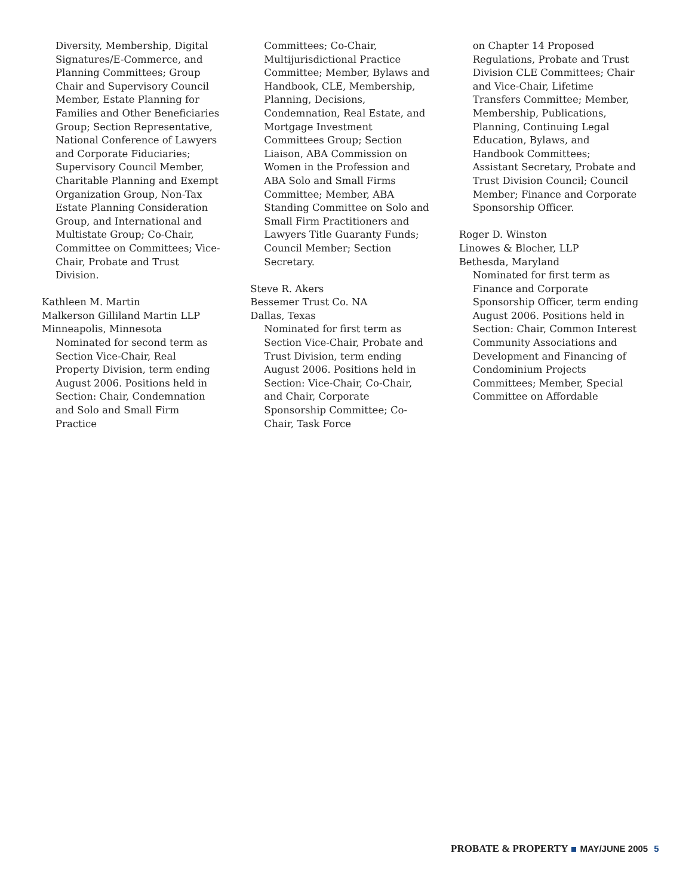Diversity, Membership, Digital Signatures/E-Commerce, and Planning Committees; Group Chair and Supervisory Council Member, Estate Planning for Families and Other Beneficiaries Group; Section Representative, National Conference of Lawyers and Corporate Fiduciaries; Supervisory Council Member, Charitable Planning and Exempt Organization Group, Non-Tax Estate Planning Consideration Group, and International and Multistate Group; Co-Chair, Committee on Committees; Vice-Chair, Probate and Trust Division.
Kathleen M. Martin
Malkerson Gilliland Martin LLP
Minneapolis, Minnesota
Nominated for second term as Section Vice-Chair, Real Property Division, term ending August 2006. Positions held in Section: Chair, Condemnation and Solo and Small Firm Practice
Committees; Co-Chair, Multijurisdictional Practice Committee; Member, Bylaws and Handbook, CLE, Membership, Planning, Decisions, Condemnation, Real Estate, and Mortgage Investment Committees Group; Section Liaison, ABA Commission on Women in the Profession and ABA Solo and Small Firms Committee; Member, ABA Standing Committee on Solo and Small Firm Practitioners and Lawyers Title Guaranty Funds; Council Member; Section Secretary.
Steve R. Akers
Bessemer Trust Co. NA
Dallas, Texas
Nominated for first term as Section Vice-Chair, Probate and Trust Division, term ending August 2006. Positions held in Section: Vice-Chair, Co-Chair, and Chair, Corporate Sponsorship Committee; Co-Chair, Task Force
on Chapter 14 Proposed Regulations, Probate and Trust Division CLE Committees; Chair and Vice-Chair, Lifetime Transfers Committee; Member, Membership, Publications, Planning, Continuing Legal Education, Bylaws, and Handbook Committees; Assistant Secretary, Probate and Trust Division Council; Council Member; Finance and Corporate Sponsorship Officer.
Roger D. Winston
Linowes & Blocher, LLP
Bethesda, Maryland
Nominated for first term as Finance and Corporate Sponsorship Officer, term ending August 2006. Positions held in Section: Chair, Common Interest Community Associations and Development and Financing of Condominium Projects Committees; Member, Special Committee on Affordable
PROBATE & PROPERTY MAY/JUNE 2005 5